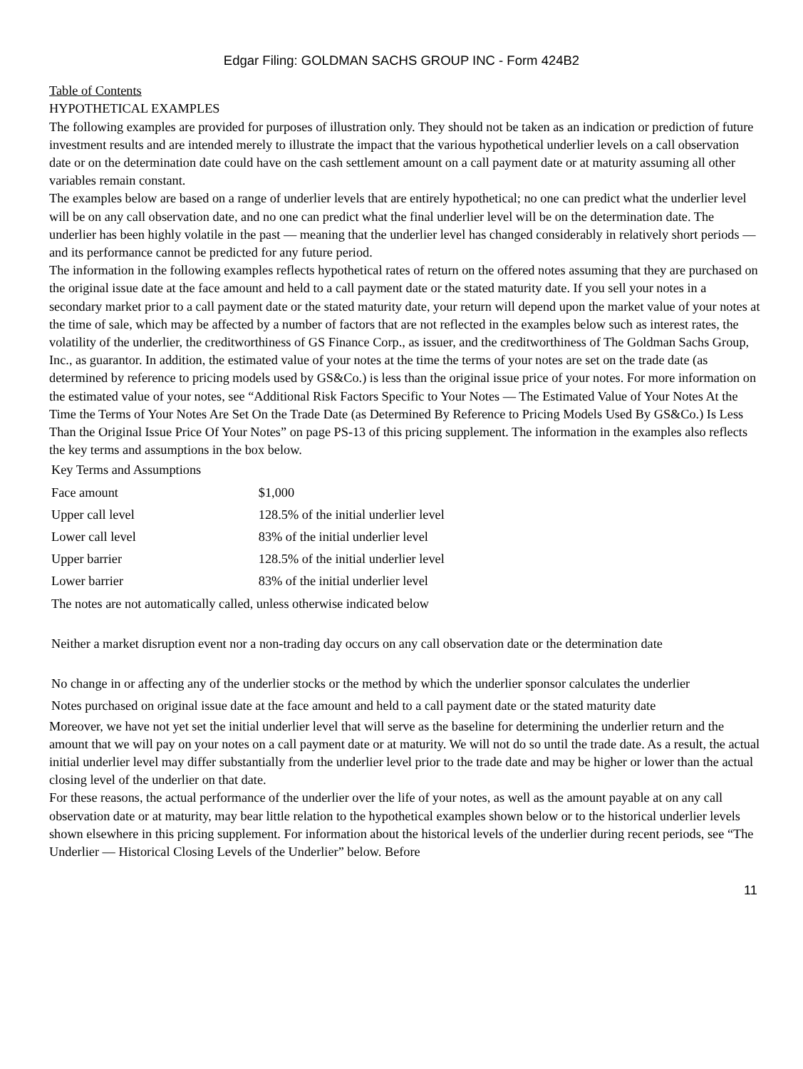Edgar Filing: GOLDMAN SACHS GROUP INC - Form 424B2
Table of Contents
HYPOTHETICAL EXAMPLES
The following examples are provided for purposes of illustration only. They should not be taken as an indication or prediction of future investment results and are intended merely to illustrate the impact that the various hypothetical underlier levels on a call observation date or on the determination date could have on the cash settlement amount on a call payment date or at maturity assuming all other variables remain constant.
The examples below are based on a range of underlier levels that are entirely hypothetical; no one can predict what the underlier level will be on any call observation date, and no one can predict what the final underlier level will be on the determination date. The underlier has been highly volatile in the past — meaning that the underlier level has changed considerably in relatively short periods — and its performance cannot be predicted for any future period.
The information in the following examples reflects hypothetical rates of return on the offered notes assuming that they are purchased on the original issue date at the face amount and held to a call payment date or the stated maturity date. If you sell your notes in a secondary market prior to a call payment date or the stated maturity date, your return will depend upon the market value of your notes at the time of sale, which may be affected by a number of factors that are not reflected in the examples below such as interest rates, the volatility of the underlier, the creditworthiness of GS Finance Corp., as issuer, and the creditworthiness of The Goldman Sachs Group, Inc., as guarantor. In addition, the estimated value of your notes at the time the terms of your notes are set on the trade date (as determined by reference to pricing models used by GS&Co.) is less than the original issue price of your notes. For more information on the estimated value of your notes, see “Additional Risk Factors Specific to Your Notes — The Estimated Value of Your Notes At the Time the Terms of Your Notes Are Set On the Trade Date (as Determined By Reference to Pricing Models Used By GS&Co.) Is Less Than the Original Issue Price Of Your Notes” on page PS-13 of this pricing supplement. The information in the examples also reflects the key terms and assumptions in the box below.
| Key Terms and Assumptions | |
| Face amount | $1,000 |
| Upper call level | 128.5% of the initial underlier level |
| Lower call level | 83% of the initial underlier level |
| Upper barrier | 128.5% of the initial underlier level |
| Lower barrier | 83% of the initial underlier level |
| The notes are not automatically called, unless otherwise indicated below | |
| Neither a market disruption event nor a non-trading day occurs on any call observation date or the determination date | |
| No change in or affecting any of the underlier stocks or the method by which the underlier sponsor calculates the underlier | |
| Notes purchased on original issue date at the face amount and held to a call payment date or the stated maturity date | |
Moreover, we have not yet set the initial underlier level that will serve as the baseline for determining the underlier return and the amount that we will pay on your notes on a call payment date or at maturity. We will not do so until the trade date. As a result, the actual initial underlier level may differ substantially from the underlier level prior to the trade date and may be higher or lower than the actual closing level of the underlier on that date.
For these reasons, the actual performance of the underlier over the life of your notes, as well as the amount payable at on any call observation date or at maturity, may bear little relation to the hypothetical examples shown below or to the historical underlier levels shown elsewhere in this pricing supplement. For information about the historical levels of the underlier during recent periods, see “The Underlier — Historical Closing Levels of the Underlier” below. Before
11